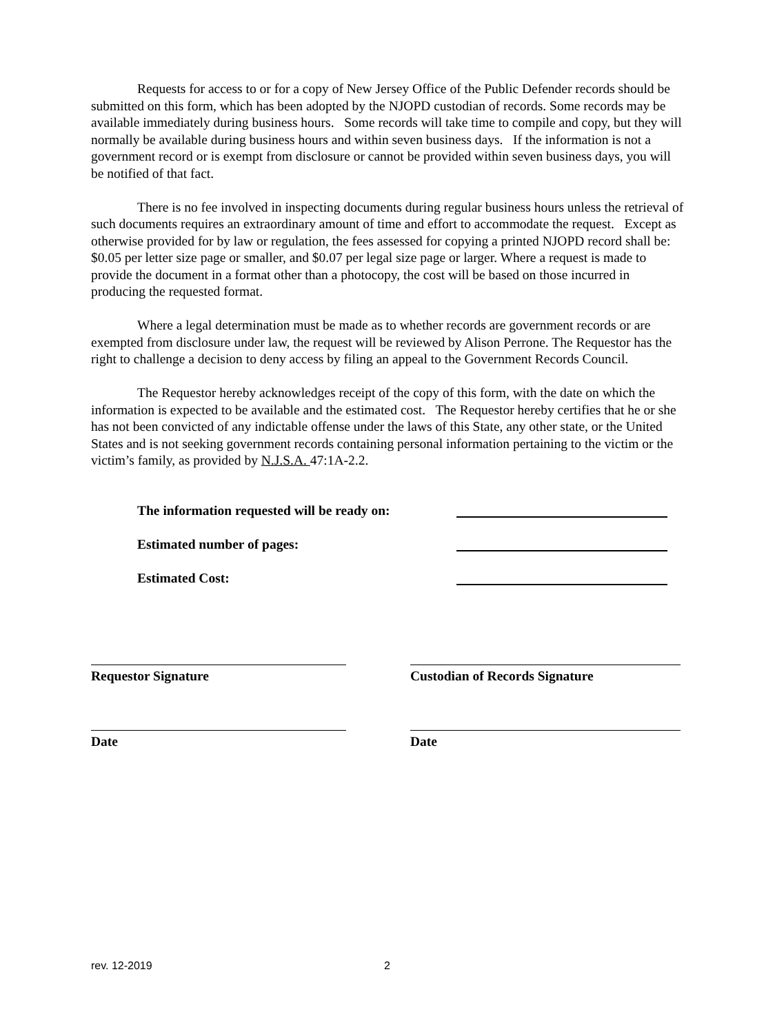Requests for access to or for a copy of New Jersey Office of the Public Defender records should be submitted on this form, which has been adopted by the NJOPD custodian of records. Some records may be available immediately during business hours. Some records will take time to compile and copy, but they will normally be available during business hours and within seven business days. If the information is not a government record or is exempt from disclosure or cannot be provided within seven business days, you will be notified of that fact.
There is no fee involved in inspecting documents during regular business hours unless the retrieval of such documents requires an extraordinary amount of time and effort to accommodate the request. Except as otherwise provided for by law or regulation, the fees assessed for copying a printed NJOPD record shall be: $0.05 per letter size page or smaller, and $0.07 per legal size page or larger. Where a request is made to provide the document in a format other than a photocopy, the cost will be based on those incurred in producing the requested format.
Where a legal determination must be made as to whether records are government records or are exempted from disclosure under law, the request will be reviewed by Alison Perrone. The Requestor has the right to challenge a decision to deny access by filing an appeal to the Government Records Council.
The Requestor hereby acknowledges receipt of the copy of this form, with the date on which the information is expected to be available and the estimated cost. The Requestor hereby certifies that he or she has not been convicted of any indictable offense under the laws of this State, any other state, or the United States and is not seeking government records containing personal information pertaining to the victim or the victim’s family, as provided by N.J.S.A. 47:1A-2.2.
The information requested will be ready on:
Estimated number of pages:
Estimated Cost:
Requestor Signature Custodian of Records Signature
Date Date
rev. 12-2019 2